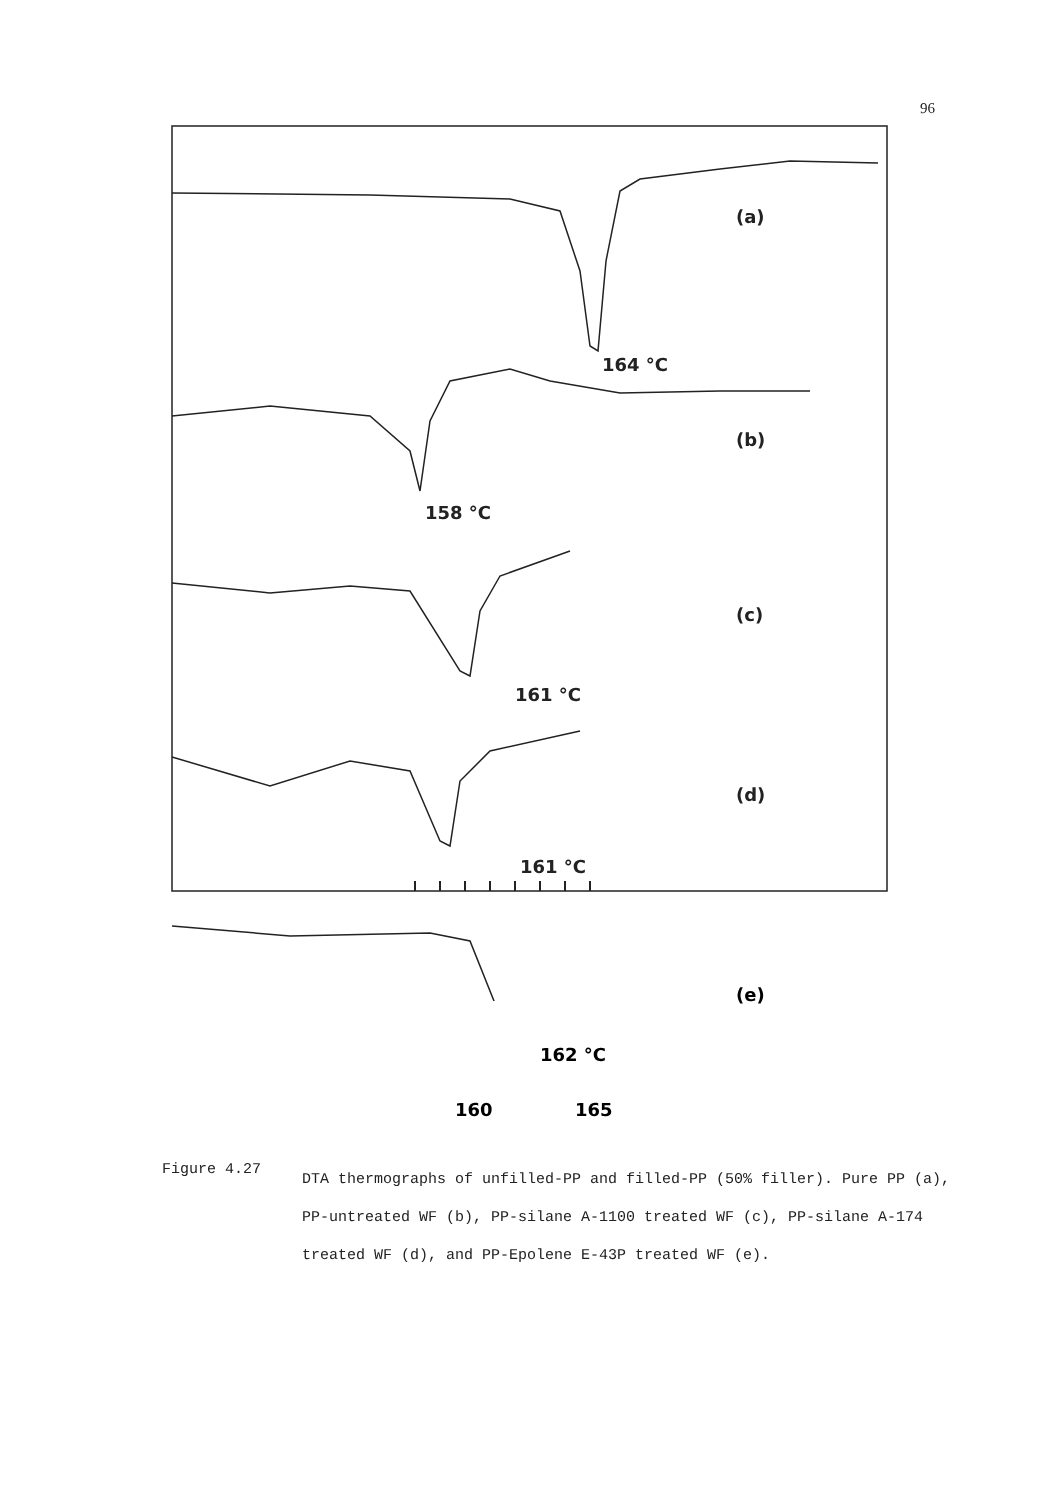96
(a)
164 °C
(b)
158 °C
(c)
161 °C
(d)
161 °C
(e)
162 °C
160
165
Figure 4.27
DTA thermographs of unfilled-PP and filled-PP (50% filler). Pure PP (a), PP-untreated WF (b), PP-silane A-1100 treated WF (c), PP-silane A-174 treated WF (d), and PP-Epolene E-43P treated WF (e).